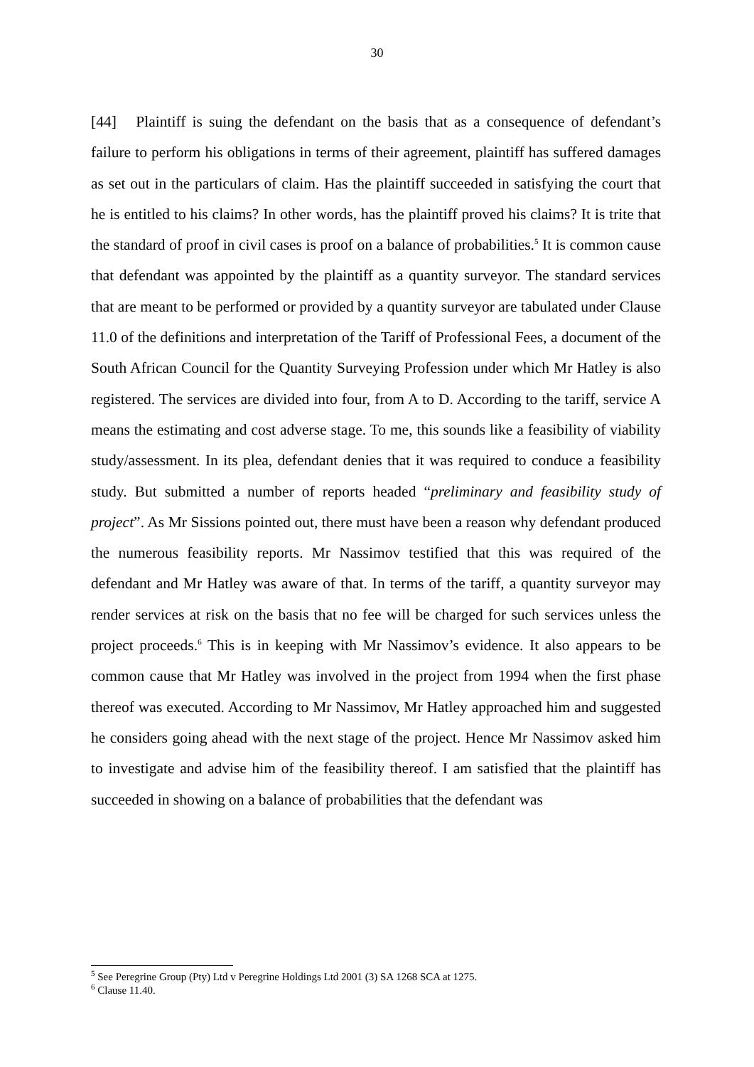30
[44] Plaintiff is suing the defendant on the basis that as a consequence of defendant’s failure to perform his obligations in terms of their agreement, plaintiff has suffered damages as set out in the particulars of claim. Has the plaintiff succeeded in satisfying the court that he is entitled to his claims? In other words, has the plaintiff proved his claims? It is trite that the standard of proof in civil cases is proof on a balance of probabilities.<sup>5</sup> It is common cause that defendant was appointed by the plaintiff as a quantity surveyor. The standard services that are meant to be performed or provided by a quantity surveyor are tabulated under Clause 11.0 of the definitions and interpretation of the Tariff of Professional Fees, a document of the South African Council for the Quantity Surveying Profession under which Mr Hatley is also registered. The services are divided into four, from A to D. According to the tariff, service A means the estimating and cost adverse stage. To me, this sounds like a feasibility of viability study/assessment. In its plea, defendant denies that it was required to conduce a feasibility study. But submitted a number of reports headed “preliminary and feasibility study of project”. As Mr Sissions pointed out, there must have been a reason why defendant produced the numerous feasibility reports. Mr Nassimov testified that this was required of the defendant and Mr Hatley was aware of that. In terms of the tariff, a quantity surveyor may render services at risk on the basis that no fee will be charged for such services unless the project proceeds.<sup>6</sup> This is in keeping with Mr Nassimov’s evidence. It also appears to be common cause that Mr Hatley was involved in the project from 1994 when the first phase thereof was executed. According to Mr Nassimov, Mr Hatley approached him and suggested he considers going ahead with the next stage of the project. Hence Mr Nassimov asked him to investigate and advise him of the feasibility thereof. I am satisfied that the plaintiff has succeeded in showing on a balance of probabilities that the defendant was
<sup>5</sup> See Peregrine Group (Pty) Ltd v Peregrine Holdings Ltd 2001 (3) SA 1268 SCA at 1275.
<sup>6</sup> Clause 11.40.